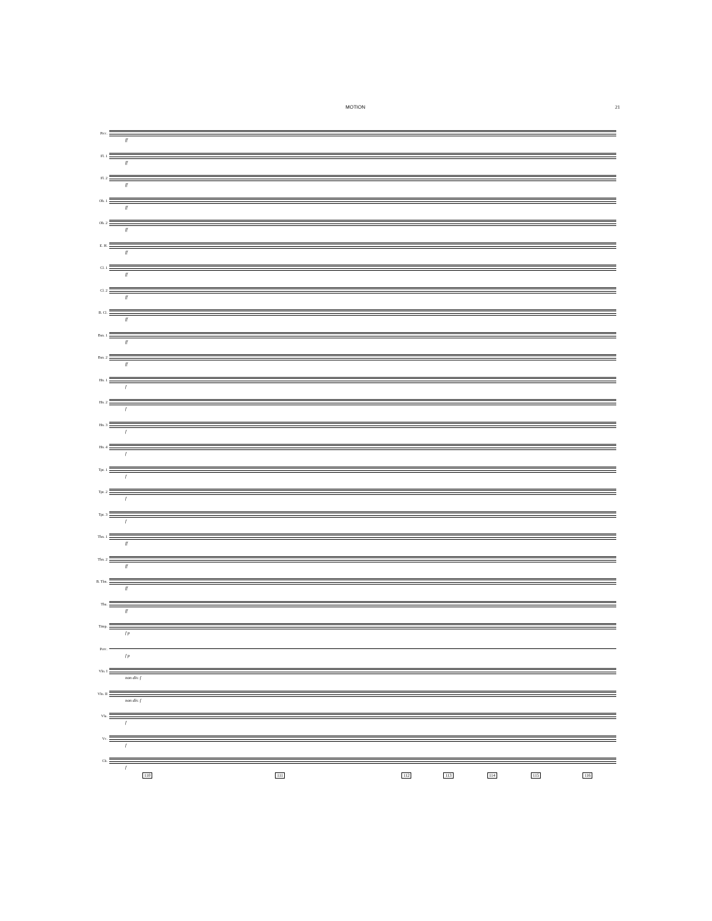MOTION 21
Picc.
ff
Fl. 1
ff
Fl. 2
ff
Ob. 1
ff
Ob. 2
ff
E. H.
ff
Cl. 1
ff
Cl. 2
ff
B. Cl.
ff
Bsn. 1
ff
Bsn. 2
ff
Hn. 1
f
Hn. 2
f
Hn. 3
f
Hn. 4
f
Tpt. 1
f
Tpt. 2
f
Tpt. 3
f
Tbn. 1
ff
Tbn. 2
ff
B. Tbn.
ff
Tba.
ff
Timp.
f p
Perc.
f p
Vln. I
non div. f
Vln. II
non div. f
Vla.
f
Vc.
f
Cb.
f
110 111 112 113 114 115 116